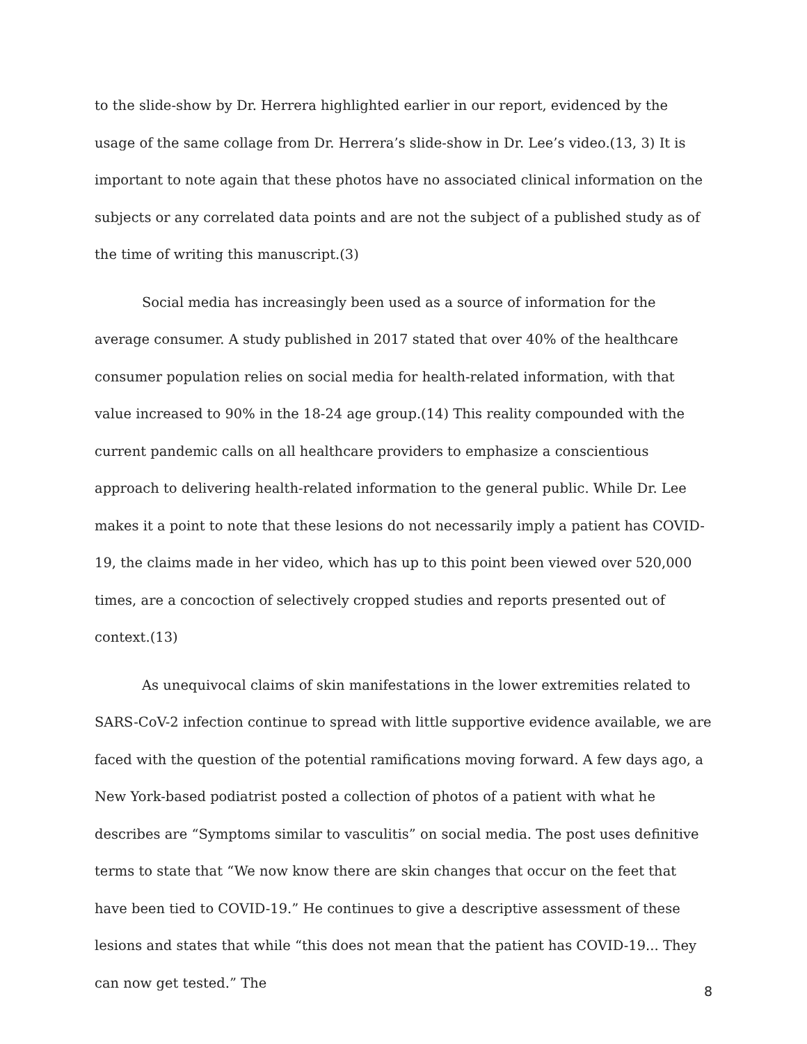to the slide-show by Dr. Herrera highlighted earlier in our report, evidenced by the usage of the same collage from Dr. Herrera’s slide-show in Dr. Lee’s video.(13, 3) It is important to note again that these photos have no associated clinical information on the subjects or any correlated data points and are not the subject of a published study as of the time of writing this manuscript.(3)
Social media has increasingly been used as a source of information for the average consumer. A study published in 2017 stated that over 40% of the healthcare consumer population relies on social media for health-related information, with that value increased to 90% in the 18-24 age group.(14) This reality compounded with the current pandemic calls on all healthcare providers to emphasize a conscientious approach to delivering health-related information to the general public. While Dr. Lee makes it a point to note that these lesions do not necessarily imply a patient has COVID-19, the claims made in her video, which has up to this point been viewed over 520,000 times, are a concoction of selectively cropped studies and reports presented out of context.(13)
As unequivocal claims of skin manifestations in the lower extremities related to SARS-CoV-2 infection continue to spread with little supportive evidence available, we are faced with the question of the potential ramifications moving forward. A few days ago, a New York-based podiatrist posted a collection of photos of a patient with what he describes are “Symptoms similar to vasculitis” on social media. The post uses definitive terms to state that “We now know there are skin changes that occur on the feet that have been tied to COVID-19.” He continues to give a descriptive assessment of these lesions and states that while “this does not mean that the patient has COVID-19... They can now get tested.” The
8